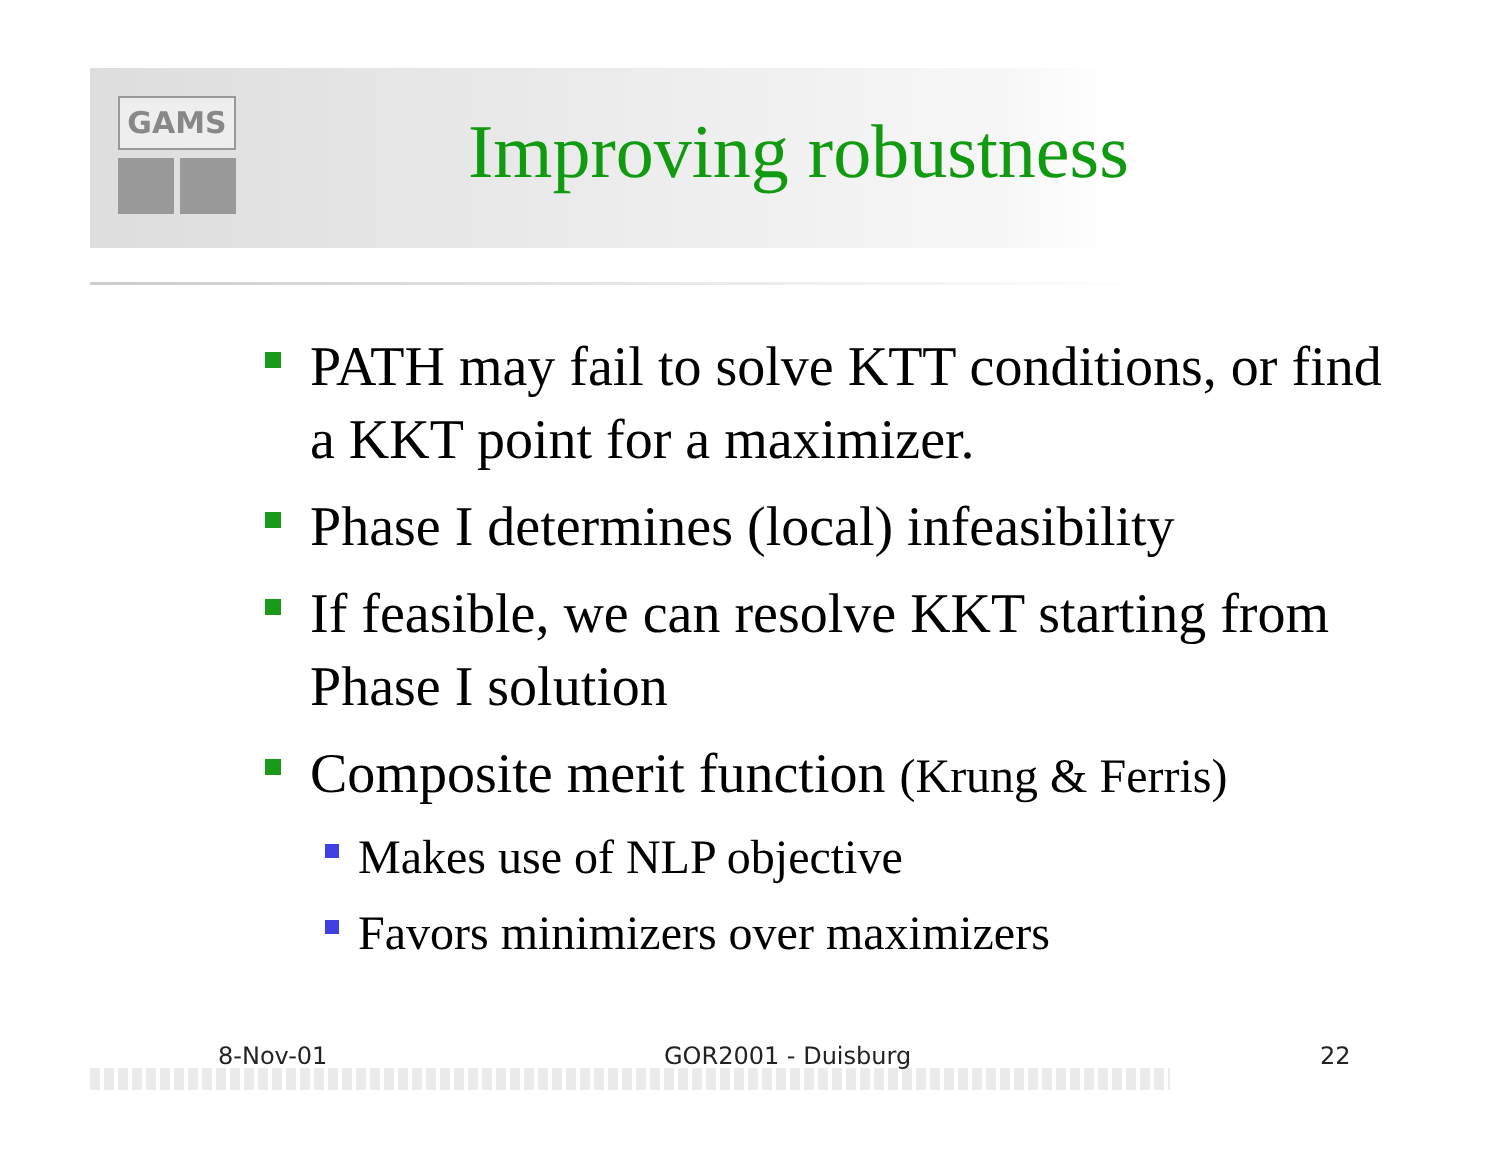GAMS
Improving robustness
PATH may fail to solve KTT conditions, or find a KKT point for a maximizer.
Phase I determines (local) infeasibility
If feasible, we can resolve KKT starting from Phase I solution
Composite merit function (Krung & Ferris)
Makes use of NLP objective
Favors minimizers over maximizers
8-Nov-01 GOR2001 - Duisburg 22